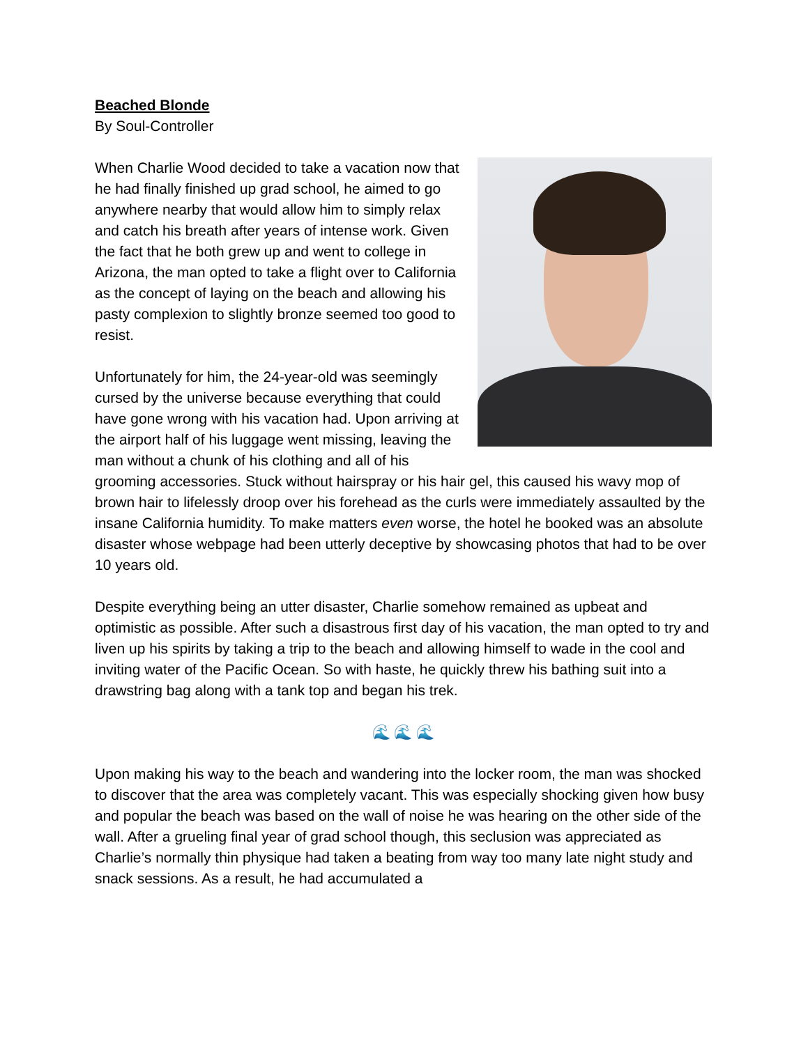Beached Blonde
By Soul-Controller
When Charlie Wood decided to take a vacation now that he had finally finished up grad school, he aimed to go anywhere nearby that would allow him to simply relax and catch his breath after years of intense work. Given the fact that he both grew up and went to college in Arizona, the man opted to take a flight over to California as the concept of laying on the beach and allowing his pasty complexion to slightly bronze seemed too good to resist.
Unfortunately for him, the 24-year-old was seemingly cursed by the universe because everything that could have gone wrong with his vacation had. Upon arriving at the airport half of his luggage went missing, leaving the man without a chunk of his clothing and all of his grooming accessories. Stuck without hairspray or his hair gel, this caused his wavy mop of brown hair to lifelessly droop over his forehead as the curls were immediately assaulted by the insane California humidity. To make matters even worse, the hotel he booked was an absolute disaster whose webpage had been utterly deceptive by showcasing photos that had to be over 10 years old.
Despite everything being an utter disaster, Charlie somehow remained as upbeat and optimistic as possible. After such a disastrous first day of his vacation, the man opted to try and liven up his spirits by taking a trip to the beach and allowing himself to wade in the cool and inviting water of the Pacific Ocean. So with haste, he quickly threw his bathing suit into a drawstring bag along with a tank top and began his trek.
🌊 🌊 🌊
Upon making his way to the beach and wandering into the locker room, the man was shocked to discover that the area was completely vacant. This was especially shocking given how busy and popular the beach was based on the wall of noise he was hearing on the other side of the wall. After a grueling final year of grad school though, this seclusion was appreciated as Charlie’s normally thin physique had taken a beating from way too many late night study and snack sessions. As a result, he had accumulated a